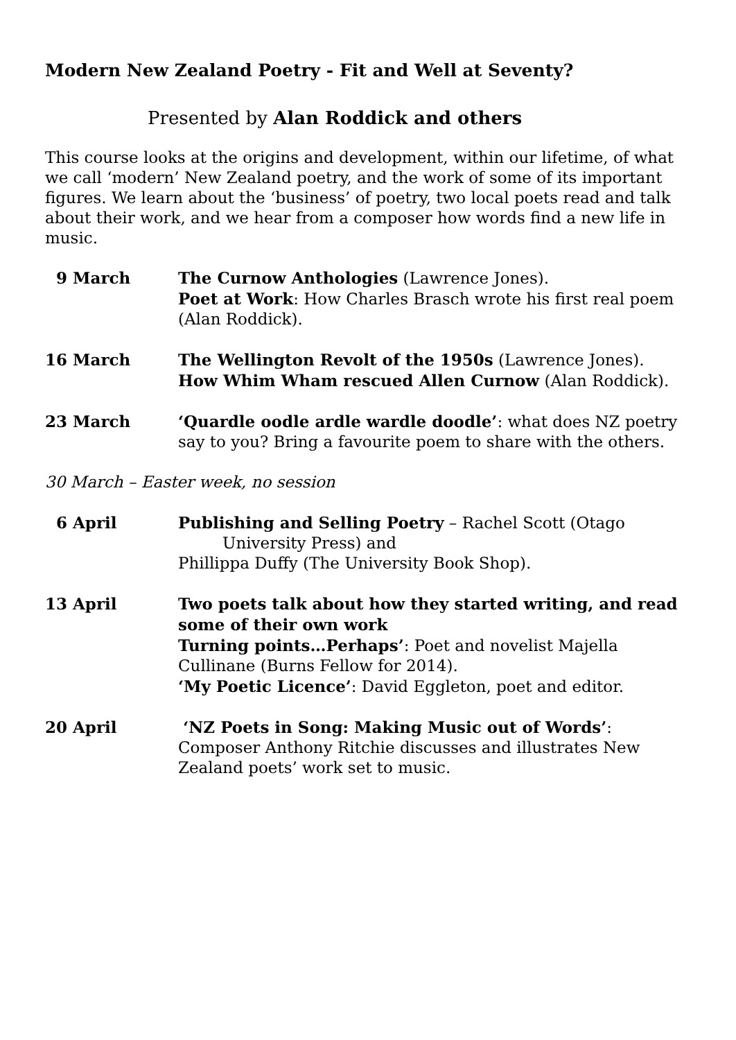Modern New Zealand Poetry - Fit and Well at Seventy?
Presented by Alan Roddick and others
This course looks at the origins and development, within our lifetime, of what we call ‘modern’ New Zealand poetry, and the work of some of its important figures. We learn about the ‘business’ of poetry, two local poets read and talk about their work, and we hear from a composer how words find a new life in music.
9 March The Curnow Anthologies (Lawrence Jones).
Poet at Work: How Charles Brasch wrote his first real poem (Alan Roddick).
16 March The Wellington Revolt of the 1950s (Lawrence Jones).
How Whim Wham rescued Allen Curnow (Alan Roddick).
23 March ‘Quardle oodle ardle wardle doodle’: what does NZ poetry say to you? Bring a favourite poem to share with the others.
30 March – Easter week, no session
6 April Publishing and Selling Poetry – Rachel Scott (Otago
University Press) and
Phillippa Duffy (The University Book Shop).
13 April Two poets talk about how they started writing, and read some of their own work
Turning points…Perhaps’: Poet and novelist Majella Cullinane (Burns Fellow for 2014).
‘My Poetic Licence’: David Eggleton, poet and editor.
20 April ‘NZ Poets in Song: Making Music out of Words’:
Composer Anthony Ritchie discusses and illustrates New Zealand poets’ work set to music.